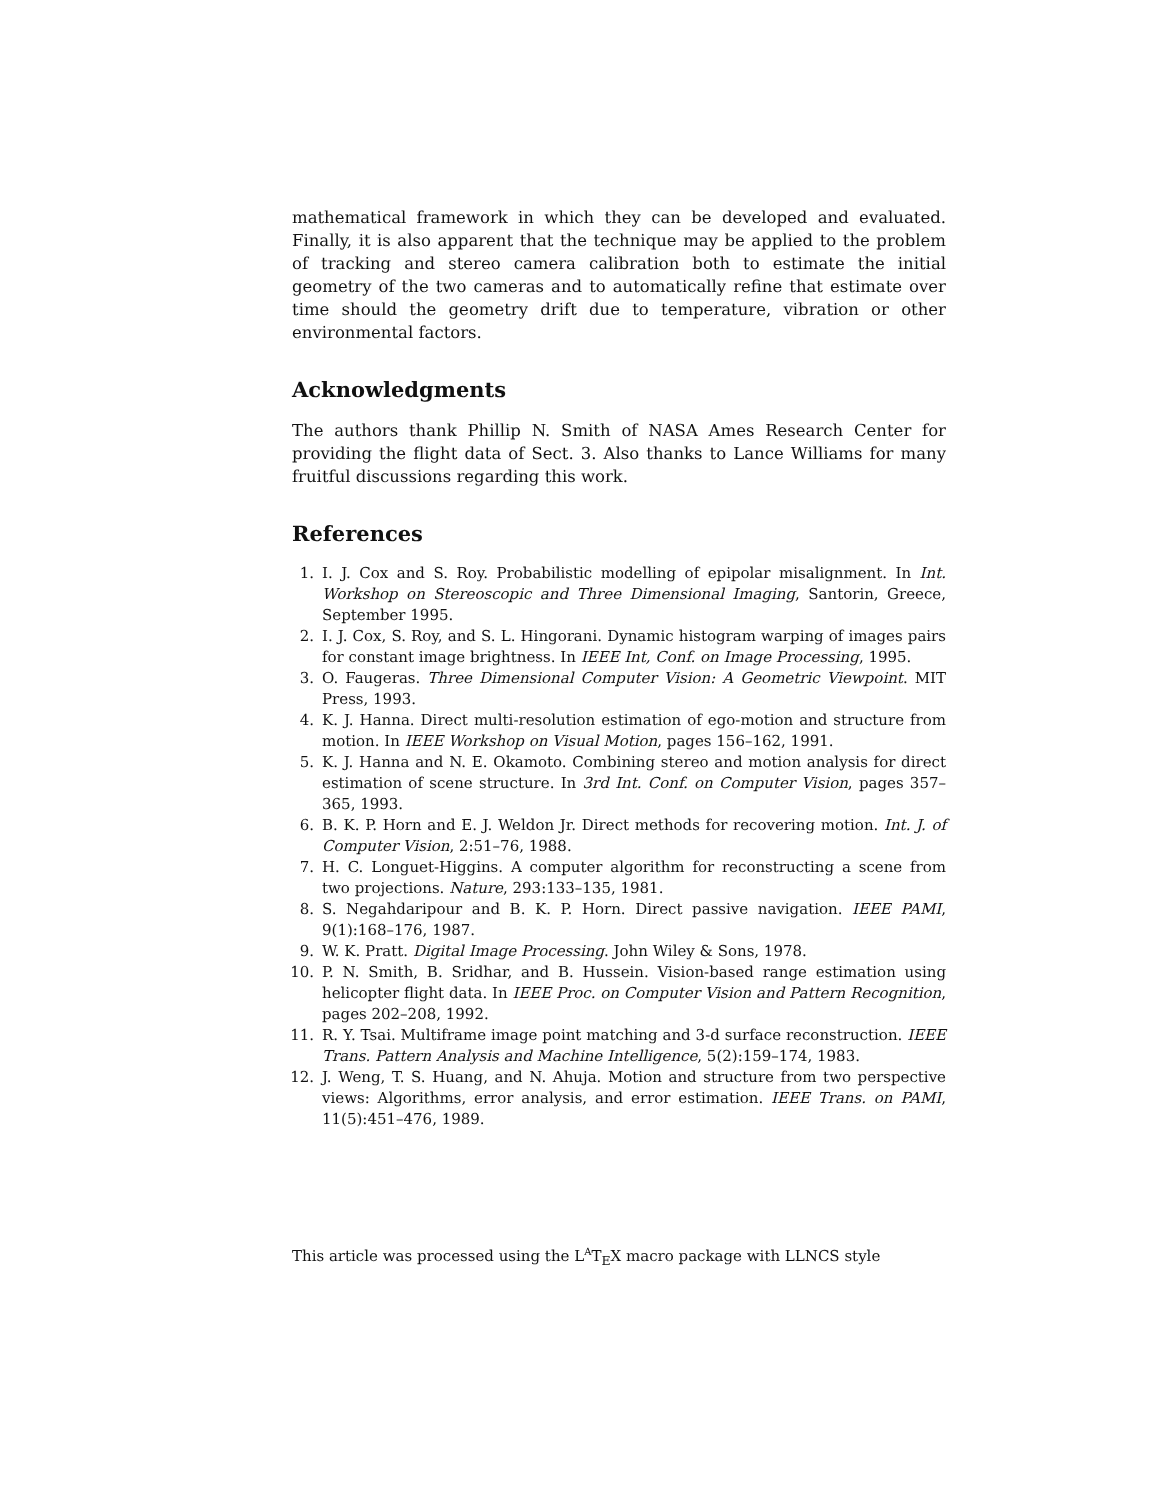mathematical framework in which they can be developed and evaluated. Finally, it is also apparent that the technique may be applied to the problem of tracking and stereo camera calibration both to estimate the initial geometry of the two cameras and to automatically refine that estimate over time should the geometry drift due to temperature, vibration or other environmental factors.
Acknowledgments
The authors thank Phillip N. Smith of NASA Ames Research Center for providing the flight data of Sect. 3. Also thanks to Lance Williams for many fruitful discussions regarding this work.
References
1. I. J. Cox and S. Roy. Probabilistic modelling of epipolar misalignment. In Int. Workshop on Stereoscopic and Three Dimensional Imaging, Santorin, Greece, September 1995.
2. I. J. Cox, S. Roy, and S. L. Hingorani. Dynamic histogram warping of images pairs for constant image brightness. In IEEE Int, Conf. on Image Processing, 1995.
3. O. Faugeras. Three Dimensional Computer Vision: A Geometric Viewpoint. MIT Press, 1993.
4. K. J. Hanna. Direct multi-resolution estimation of ego-motion and structure from motion. In IEEE Workshop on Visual Motion, pages 156–162, 1991.
5. K. J. Hanna and N. E. Okamoto. Combining stereo and motion analysis for direct estimation of scene structure. In 3rd Int. Conf. on Computer Vision, pages 357–365, 1993.
6. B. K. P. Horn and E. J. Weldon Jr. Direct methods for recovering motion. Int. J. of Computer Vision, 2:51–76, 1988.
7. H. C. Longuet-Higgins. A computer algorithm for reconstructing a scene from two projections. Nature, 293:133–135, 1981.
8. S. Negahdaripour and B. K. P. Horn. Direct passive navigation. IEEE PAMI, 9(1):168–176, 1987.
9. W. K. Pratt. Digital Image Processing. John Wiley & Sons, 1978.
10. P. N. Smith, B. Sridhar, and B. Hussein. Vision-based range estimation using helicopter flight data. In IEEE Proc. on Computer Vision and Pattern Recognition, pages 202–208, 1992.
11. R. Y. Tsai. Multiframe image point matching and 3-d surface reconstruction. IEEE Trans. Pattern Analysis and Machine Intelligence, 5(2):159–174, 1983.
12. J. Weng, T. S. Huang, and N. Ahuja. Motion and structure from two perspective views: Algorithms, error analysis, and error estimation. IEEE Trans. on PAMI, 11(5):451–476, 1989.
This article was processed using the L<sup>A</sup>T<sub>E</sub>X macro package with LLNCS style